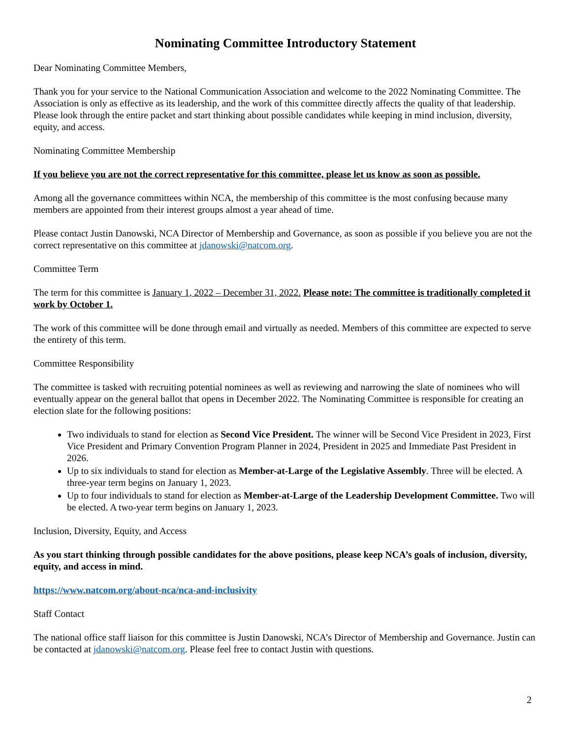Nominating Committee Introductory Statement
Dear Nominating Committee Members,
Thank you for your service to the National Communication Association and welcome to the 2022 Nominating Committee. The Association is only as effective as its leadership, and the work of this committee directly affects the quality of that leadership. Please look through the entire packet and start thinking about possible candidates while keeping in mind inclusion, diversity, equity, and access.
Nominating Committee Membership
If you believe you are not the correct representative for this committee, please let us know as soon as possible.
Among all the governance committees within NCA, the membership of this committee is the most confusing because many members are appointed from their interest groups almost a year ahead of time.
Please contact Justin Danowski, NCA Director of Membership and Governance, as soon as possible if you believe you are not the correct representative on this committee at jdanowski@natcom.org.
Committee Term
The term for this committee is January 1, 2022 – December 31, 2022. Please note: The committee is traditionally completed it work by October 1.
The work of this committee will be done through email and virtually as needed. Members of this committee are expected to serve the entirety of this term.
Committee Responsibility
The committee is tasked with recruiting potential nominees as well as reviewing and narrowing the slate of nominees who will eventually appear on the general ballot that opens in December 2022. The Nominating Committee is responsible for creating an election slate for the following positions:
Two individuals to stand for election as Second Vice President. The winner will be Second Vice President in 2023, First Vice President and Primary Convention Program Planner in 2024, President in 2025 and Immediate Past President in 2026.
Up to six individuals to stand for election as Member-at-Large of the Legislative Assembly. Three will be elected. A three-year term begins on January 1, 2023.
Up to four individuals to stand for election as Member-at-Large of the Leadership Development Committee. Two will be elected. A two-year term begins on January 1, 2023.
Inclusion, Diversity, Equity, and Access
As you start thinking through possible candidates for the above positions, please keep NCA’s goals of inclusion, diversity, equity, and access in mind.
https://www.natcom.org/about-nca/nca-and-inclusivity
Staff Contact
The national office staff liaison for this committee is Justin Danowski, NCA’s Director of Membership and Governance. Justin can be contacted at jdanowski@natcom.org. Please feel free to contact Justin with questions.
2